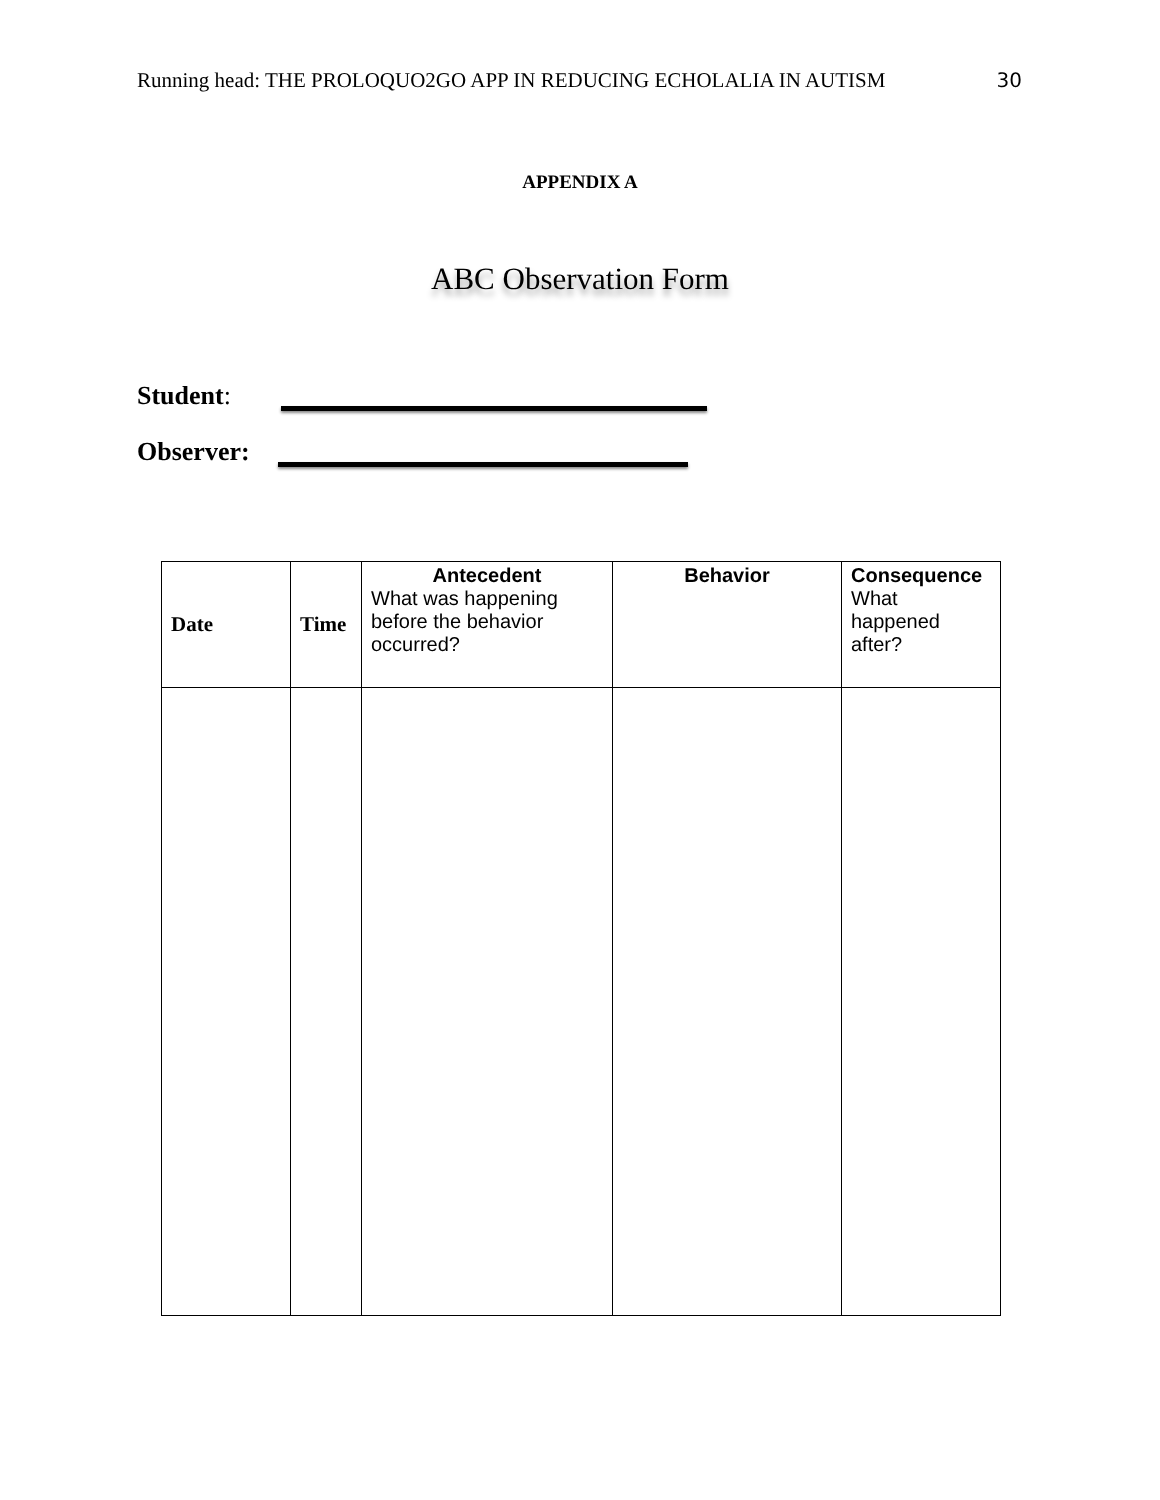Running head: THE PROLOQUO2GO APP IN REDUCING ECHOLALIA IN AUTISM 30
APPENDIX A
ABC Observation Form
Student:
Observer:
| Date | Time | Antecedent What was happening before the behavior occurred? | Behavior | Consequence What happened after? |